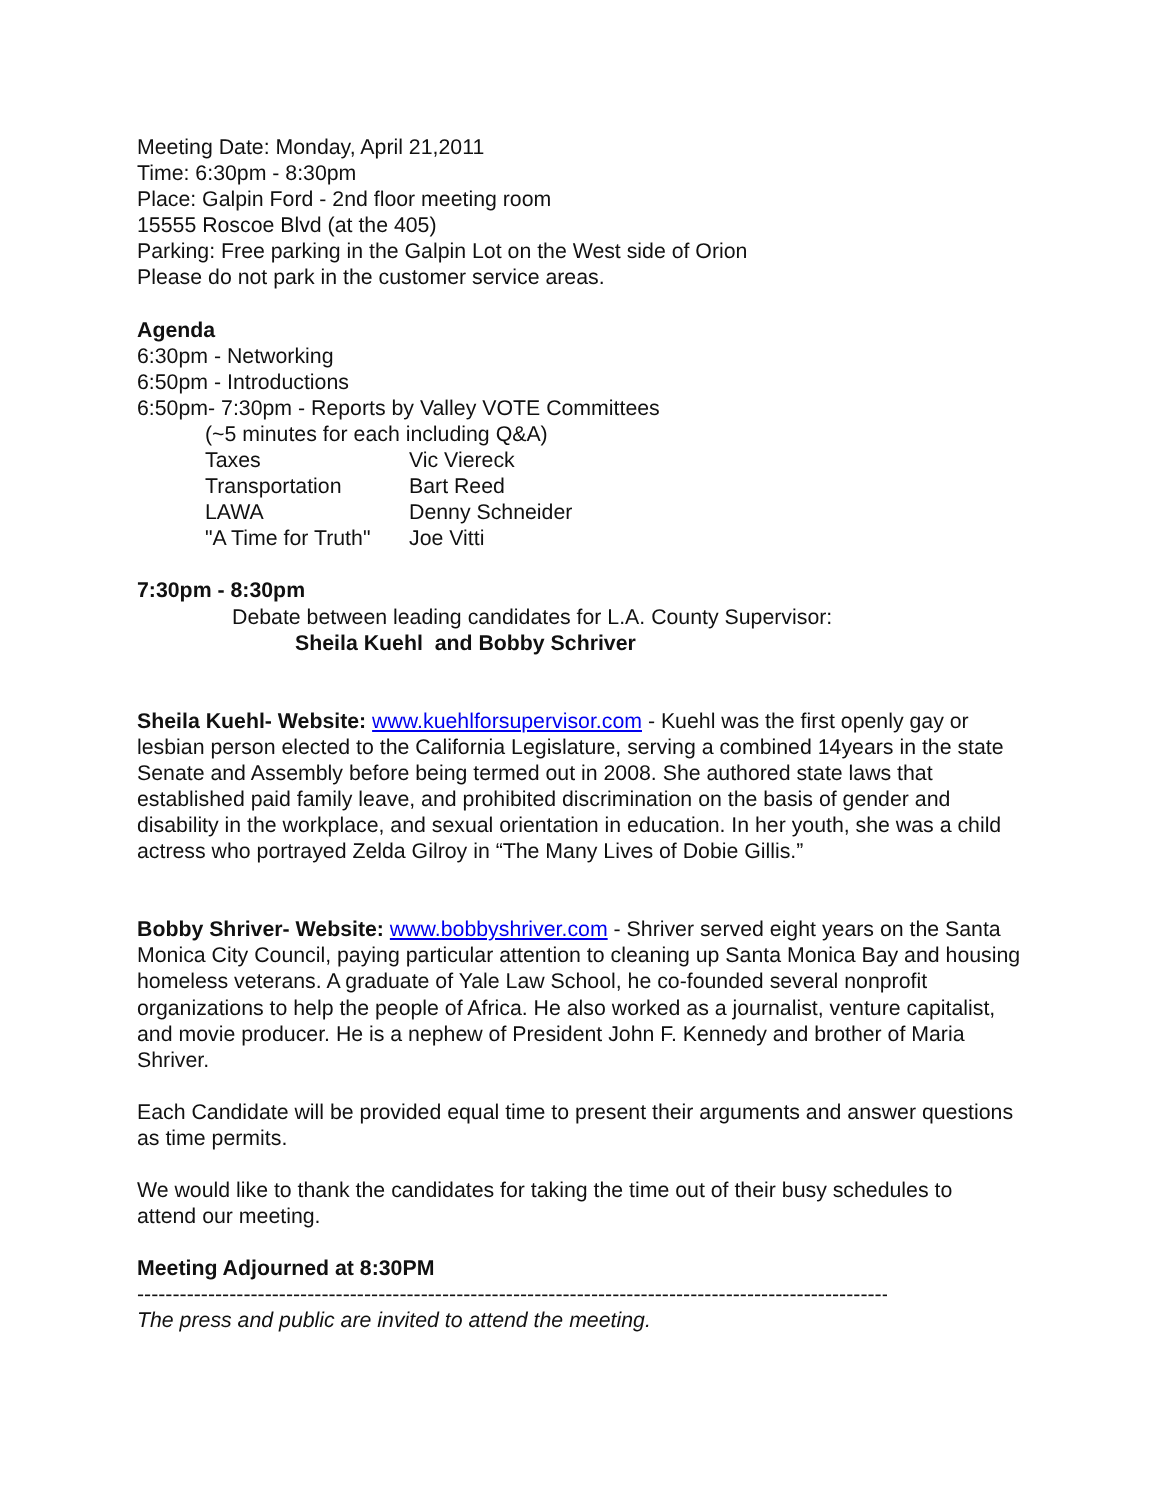Meeting Date: Monday, April 21,2011
Time: 6:30pm - 8:30pm
Place: Galpin Ford - 2nd floor meeting room
15555 Roscoe Blvd (at the 405)
Parking: Free parking in the Galpin Lot on the West side of Orion
Please do not park in the customer service areas.
Agenda
6:30pm - Networking
6:50pm - Introductions
6:50pm- 7:30pm - Reports by Valley VOTE Committees
(~5 minutes for each including Q&A)
| Taxes | Vic Viereck |
| Transportation | Bart Reed |
| LAWA | Denny Schneider |
| "A Time for Truth" | Joe Vitti |
7:30pm - 8:30pm
Debate between leading candidates for L.A. County Supervisor:
Sheila Kuehl and Bobby Schriver
Sheila Kuehl- Website: www.kuehlforsupervisor.com - Kuehl was the first openly gay or lesbian person elected to the California Legislature, serving a combined 14years in the state Senate and Assembly before being termed out in 2008. She authored state laws that established paid family leave, and prohibited discrimination on the basis of gender and disability in the workplace, and sexual orientation in education. In her youth, she was a child actress who portrayed Zelda Gilroy in “The Many Lives of Dobie Gillis.”
Bobby Shriver- Website: www.bobbyshriver.com - Shriver served eight years on the Santa Monica City Council, paying particular attention to cleaning up Santa Monica Bay and housing homeless veterans. A graduate of Yale Law School, he co-founded several nonprofit organizations to help the people of Africa. He also worked as a journalist, venture capitalist, and movie producer. He is a nephew of President John F. Kennedy and brother of Maria Shriver.
Each Candidate will be provided equal time to present their arguments and answer questions as time permits.
We would like to thank the candidates for taking the time out of their busy schedules to attend our meeting.
Meeting Adjourned at 8:30PM
--------------------------------------------------------------------------------------------------------------------
The press and public are invited to attend the meeting.